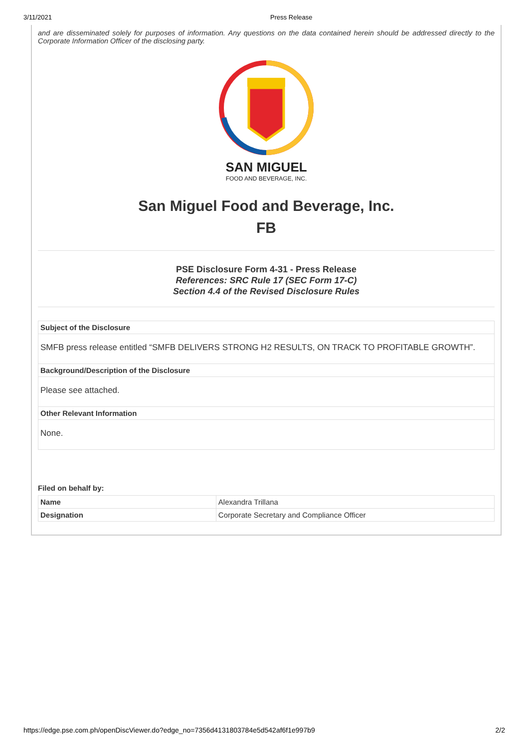3/11/2021 Press Release
and are disseminated solely for purposes of information. Any questions on the data contained herein should be addressed directly to the Corporate Information Officer of the disclosing party.
SAN MIGUEL
FOOD AND BEVERAGE, INC.
San Miguel Food and Beverage, Inc.
FB
PSE Disclosure Form 4-31 - Press Release
References: SRC Rule 17 (SEC Form 17-C)
Section 4.4 of the Revised Disclosure Rules
| Subject of the Disclosure |
| --- |
| SMFB press release entitled “SMFB DELIVERS STRONG H2 RESULTS, ON TRACK TO PROFITABLE GROWTH”. |
| Background/Description of the Disclosure |
| Please see attached. |
| Other Relevant Information |
| None. |
Filed on behalf by:
| Name | Alexandra Trillana |
| Designation | Corporate Secretary and Compliance Officer |
https://edge.pse.com.ph/openDiscViewer.do?edge_no=7356d4131803784e5d542af6f1e997b9 2/2